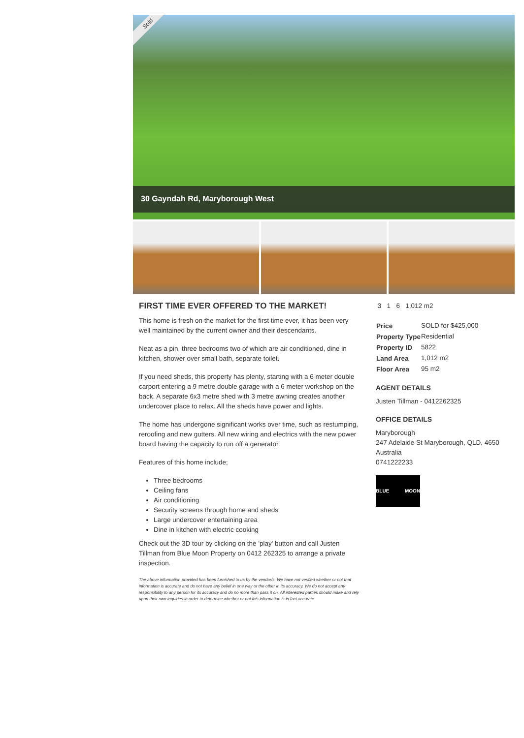Sold
30 Gayndah Rd, Maryborough West
FIRST TIME EVER OFFERED TO THE MARKET!
This home is fresh on the market for the first time ever, it has been very well maintained by the current owner and their descendants.
Neat as a pin, three bedrooms two of which are air conditioned, dine in kitchen, shower over small bath, separate toilet.
If you need sheds, this property has plenty, starting with a 6 meter double carport entering a 9 metre double garage with a 6 meter workshop on the back. A separate 6x3 metre shed with 3 metre awning creates another undercover place to relax. All the sheds have power and lights.
The home has undergone significant works over time, such as restumping, reroofing and new gutters. All new wiring and electrics with the new power board having the capacity to run off a generator.
Features of this home include;
Three bedrooms
Ceiling fans
Air conditioning
Security screens through home and sheds
Large undercover entertaining area
Dine in kitchen with electric cooking
Check out the 3D tour by clicking on the 'play' button and call Justen Tillman from Blue Moon Property on 0412 262325 to arrange a private inspection.
The above information provided has been furnished to us by the vendor/s. We have not verified whether or not that information is accurate and do not have any belief in one way or the other in its accuracy. We do not accept any responsibility to any person for its accuracy and do no more than pass it on. All interested parties should make and rely upon their own inquiries in order to determine whether or not this information is in fact accurate.
3 1 6 1,012 m2
| Price | SOLD for $425,000 |
| Property Type | Residential |
| Property ID | 5822 |
| Land Area | 1,012 m2 |
| Floor Area | 95 m2 |
AGENT DETAILS
Justen Tillman - 0412262325
OFFICE DETAILS
Maryborough
247 Adelaide St Maryborough, QLD, 4650 Australia
0741222233
BLUE MOON